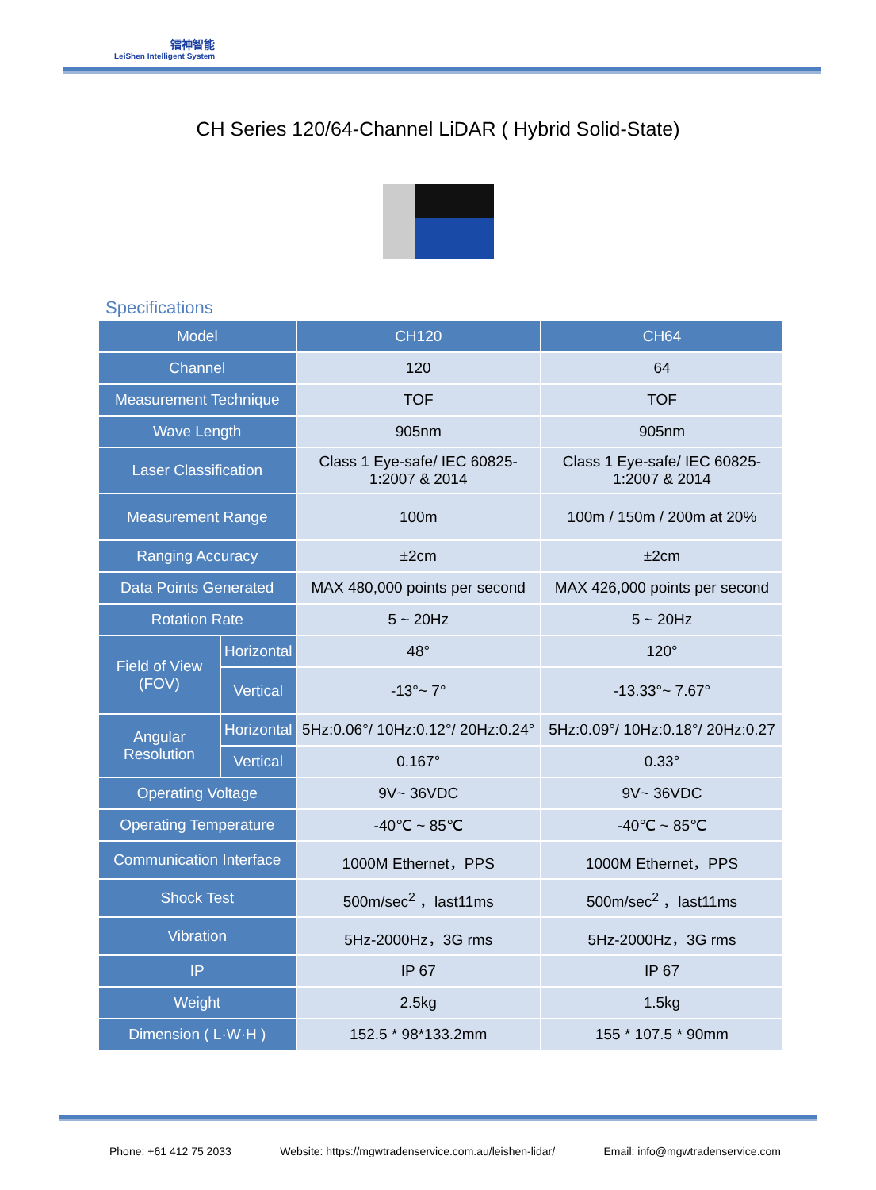镭神智能
LeiShen Intelligent System
CH Series 120/64-Channel LiDAR ( Hybrid Solid-State)
Specifications
| Model | | CH120 | CH64 |
| --- | --- | --- | --- |
| Channel | | 120 | 64 |
| Measurement Technique | | TOF | TOF |
| Wave Length | | 905nm | 905nm |
| Laser Classification | | Class 1 Eye-safe/ IEC 60825-1:2007 & 2014 | Class 1 Eye-safe/ IEC 60825-1:2007 & 2014 |
| Measurement Range | | 100m | 100m / 150m / 200m at 20% |
| Ranging Accuracy | | ±2cm | ±2cm |
| Data Points Generated | | MAX 480,000 points per second | MAX 426,000 points per second |
| Rotation Rate | | 5 ~ 20Hz | 5 ~ 20Hz |
| Field of View (FOV) | Horizontal | 48° | 120° |
| | Vertical | -13°~ 7° | -13.33°~ 7.67° |
| Angular Resolution | Horizontal | 5Hz:0.06°/ 10Hz:0.12°/ 20Hz:0.24° | 5Hz:0.09°/ 10Hz:0.18°/ 20Hz:0.27 |
| | Vertical | 0.167° | 0.33° |
| Operating Voltage | | 9V~ 36VDC | 9V~ 36VDC |
| Operating Temperature | | -40℃ ~ 85℃ | -40℃ ~ 85℃ |
| Communication Interface | | 1000M Ethernet，PPS | 1000M Ethernet，PPS |
| Shock Test | | 500m/sec<sup>2</sup> ，last11ms | 500m/sec<sup>2</sup> ，last11ms |
| Vibration | | 5Hz-2000Hz，3G rms | 5Hz-2000Hz，3G rms |
| IP | | IP 67 | IP 67 |
| Weight | | 2.5kg | 1.5kg |
| Dimension ( L·W·H ) | | 152.5 * 98*133.2mm | 155 * 107.5 * 90mm |
Phone: +61 412 75 2033 Website: https://mgwtradenservice.com.au/leishen-lidar/ Email: info@mgwtradenservice.com